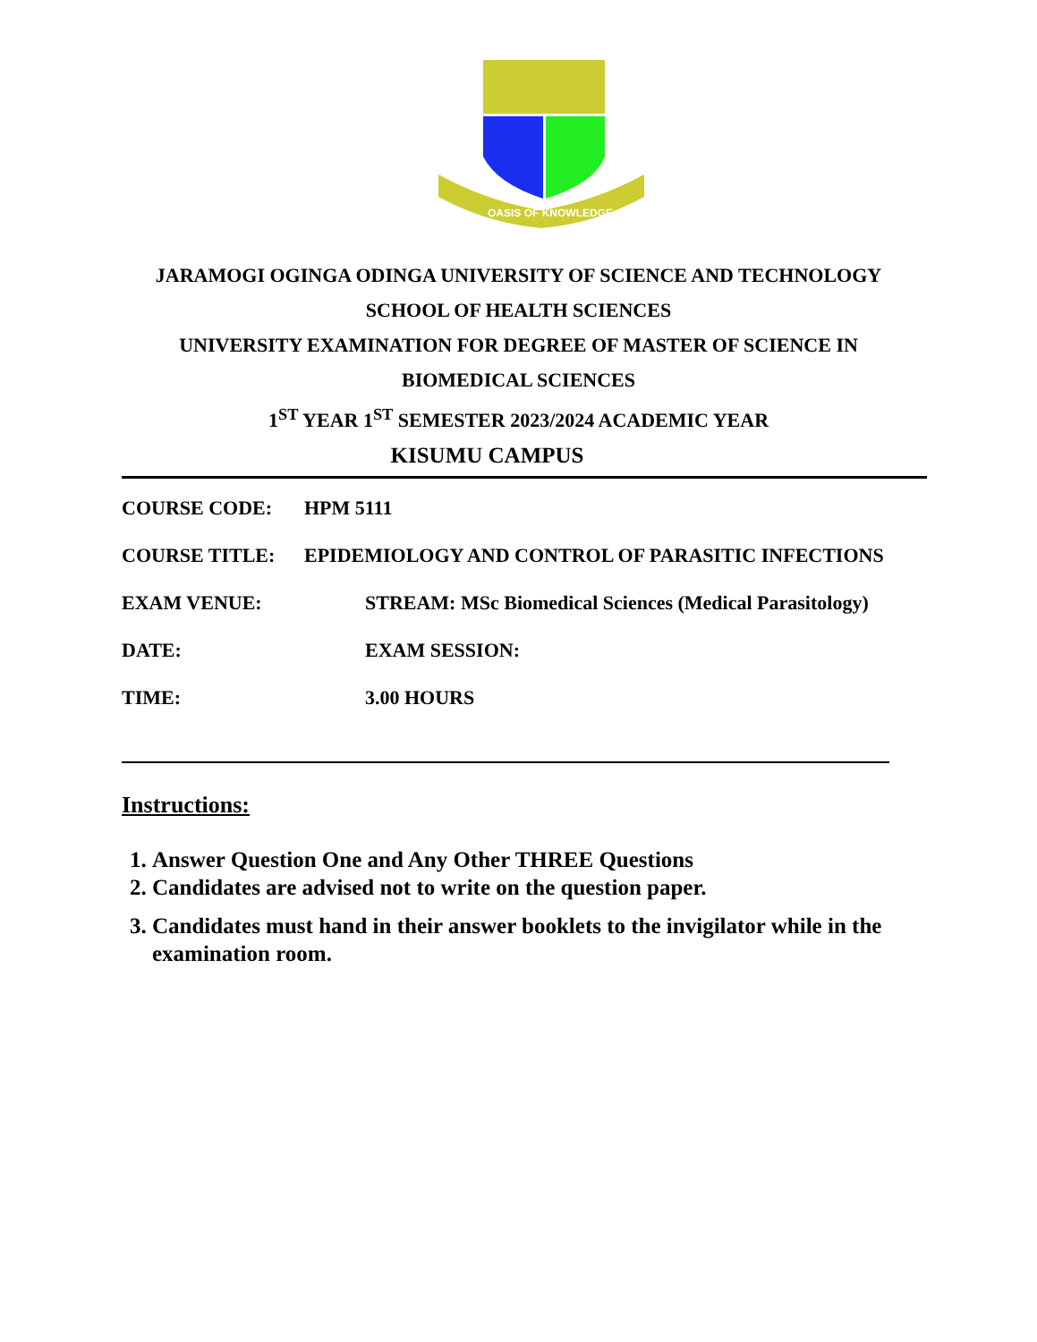OASIS OF KNOWLEDGE
JARAMOGI OGINGA ODINGA UNIVERSITY OF SCIENCE AND TECHNOLOGY
SCHOOL OF HEALTH SCIENCES
UNIVERSITY EXAMINATION FOR DEGREE OF MASTER OF SCIENCE IN
BIOMEDICAL SCIENCES
1<sup>ST</sup> YEAR 1<sup>ST</sup> SEMESTER 2023/2024 ACADEMIC YEAR
KISUMU CAMPUS
COURSE CODE: HPM 5111
COURSE TITLE: EPIDEMIOLOGY AND CONTROL OF PARASITIC INFECTIONS
EXAM VENUE: STREAM: MSc Biomedical Sciences (Medical Parasitology)
DATE: EXAM SESSION:
TIME: 3.00 HOURS
Instructions:
1. Answer Question One and Any Other THREE Questions
2. Candidates are advised not to write on the question paper.
3. Candidates must hand in their answer booklets to the invigilator while in the examination room.